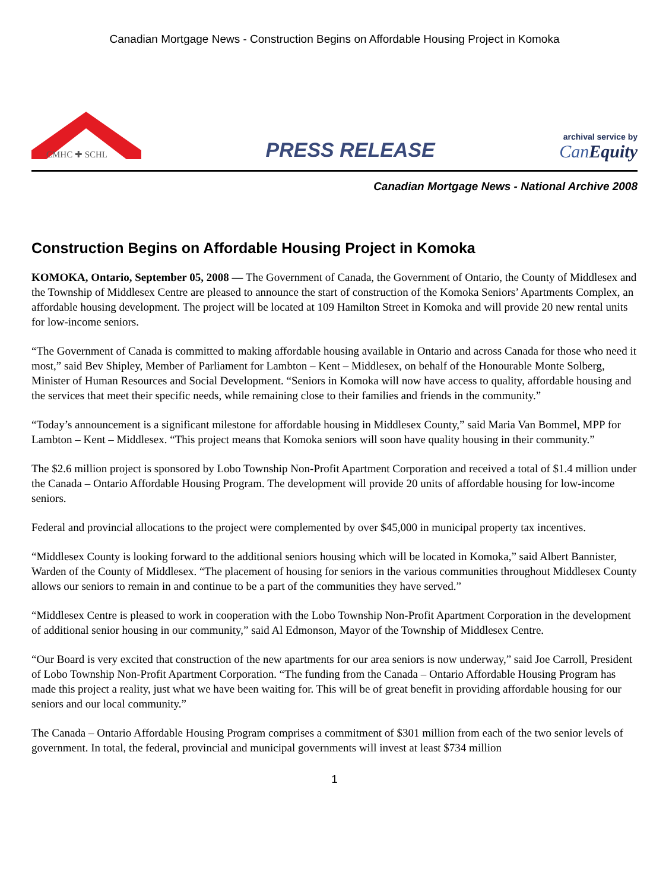Canadian Mortgage News - Construction Begins on Affordable Housing Project in Komoka
CMHC ✚ SCHL
PRESS RELEASE
archival service by
Can Equity
Canadian Mortgage News - National Archive 2008
Construction Begins on Affordable Housing Project in Komoka
KOMOKA, Ontario, September 05, 2008 — The Government of Canada, the Government of Ontario, the County of Middlesex and the Township of Middlesex Centre are pleased to announce the start of construction of the Komoka Seniors’ Apartments Complex, an affordable housing development. The project will be located at 109 Hamilton Street in Komoka and will provide 20 new rental units for low-income seniors.
“The Government of Canada is committed to making affordable housing available in Ontario and across Canada for those who need it most,” said Bev Shipley, Member of Parliament for Lambton – Kent – Middlesex, on behalf of the Honourable Monte Solberg, Minister of Human Resources and Social Development. “Seniors in Komoka will now have access to quality, affordable housing and the services that meet their specific needs, while remaining close to their families and friends in the community.”
“Today’s announcement is a significant milestone for affordable housing in Middlesex County,” said Maria Van Bommel, MPP for Lambton – Kent – Middlesex. “This project means that Komoka seniors will soon have quality housing in their community.”
The $2.6 million project is sponsored by Lobo Township Non-Profit Apartment Corporation and received a total of $1.4 million under the Canada – Ontario Affordable Housing Program. The development will provide 20 units of affordable housing for low-income seniors.
Federal and provincial allocations to the project were complemented by over $45,000 in municipal property tax incentives.
“Middlesex County is looking forward to the additional seniors housing which will be located in Komoka,” said Albert Bannister, Warden of the County of Middlesex. “The placement of housing for seniors in the various communities throughout Middlesex County allows our seniors to remain in and continue to be a part of the communities they have served.”
“Middlesex Centre is pleased to work in cooperation with the Lobo Township Non-Profit Apartment Corporation in the development of additional senior housing in our community,” said Al Edmonson, Mayor of the Township of Middlesex Centre.
“Our Board is very excited that construction of the new apartments for our area seniors is now underway,” said Joe Carroll, President of Lobo Township Non-Profit Apartment Corporation. “The funding from the Canada – Ontario Affordable Housing Program has made this project a reality, just what we have been waiting for. This will be of great benefit in providing affordable housing for our seniors and our local community.”
The Canada – Ontario Affordable Housing Program comprises a commitment of $301 million from each of the two senior levels of government. In total, the federal, provincial and municipal governments will invest at least $734 million
1